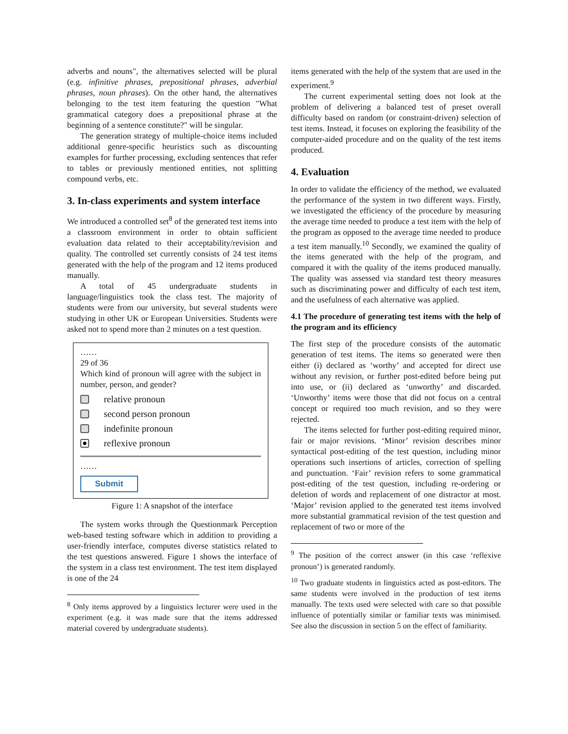adverbs and nouns", the alternatives selected will be plural (e.g. infinitive phrases, prepositional phrases, adverbial phrases, noun phrases). On the other hand, the alternatives belonging to the test item featuring the question "What grammatical category does a prepositional phrase at the beginning of a sentence constitute?" will be singular.
The generation strategy of multiple-choice items included additional genre-specific heuristics such as discounting examples for further processing, excluding sentences that refer to tables or previously mentioned entities, not splitting compound verbs, etc.
3. In-class experiments and system interface
We introduced a controlled set<sup>8</sup> of the generated test items into a classroom environment in order to obtain sufficient evaluation data related to their acceptability/revision and quality. The controlled set currently consists of 24 test items generated with the help of the program and 12 items produced manually.
A total of 45 undergraduate students in language/linguistics took the class test. The majority of students were from our university, but several students were studying in other UK or European Universities. Students were asked not to spend more than 2 minutes on a test question.
……
29 of 36
Which kind of pronoun will agree with the subject in number, person, and gender?
relative pronoun
second person pronoun
indefinite pronoun
reflexive pronoun
……
Submit
Figure 1: A snapshot of the interface
The system works through the Questionmark Perception web-based testing software which in addition to providing a user-friendly interface, computes diverse statistics related to the test questions answered. Figure 1 shows the interface of the system in a class test environment. The test item displayed is one of the 24
<sup>8</sup> Only items approved by a linguistics lecturer were used in the experiment (e.g. it was made sure that the items addressed material covered by undergraduate students).
items generated with the help of the system that are used in the experiment.<sup>9</sup>
The current experimental setting does not look at the problem of delivering a balanced test of preset overall difficulty based on random (or constraint-driven) selection of test items. Instead, it focuses on exploring the feasibility of the computer-aided procedure and on the quality of the test items produced.
4. Evaluation
In order to validate the efficiency of the method, we evaluated the performance of the system in two different ways. Firstly, we investigated the efficiency of the procedure by measuring the average time needed to produce a test item with the help of the program as opposed to the average time needed to produce a test item manually.<sup>10</sup> Secondly, we examined the quality of the items generated with the help of the program, and compared it with the quality of the items produced manually. The quality was assessed via standard test theory measures such as discriminating power and difficulty of each test item, and the usefulness of each alternative was applied.
4.1 The procedure of generating test items with the help of the program and its efficiency
The first step of the procedure consists of the automatic generation of test items. The items so generated were then either (i) declared as ‘worthy’ and accepted for direct use without any revision, or further post-edited before being put into use, or (ii) declared as ‘unworthy’ and discarded. ‘Unworthy’ items were those that did not focus on a central concept or required too much revision, and so they were rejected.
The items selected for further post-editing required minor, fair or major revisions. ‘Minor’ revision describes minor syntactical post-editing of the test question, including minor operations such insertions of articles, correction of spelling and punctuation. ‘Fair’ revision refers to some grammatical post-editing of the test question, including re-ordering or deletion of words and replacement of one distractor at most. ‘Major’ revision applied to the generated test items involved more substantial grammatical revision of the test question and replacement of two or more of the
<sup>9</sup> The position of the correct answer (in this case ‘reflexive pronoun’) is generated randomly.
<sup>10</sup> Two graduate students in linguistics acted as post-editors. The same students were involved in the production of test items manually. The texts used were selected with care so that possible influence of potentially similar or familiar texts was minimised. See also the discussion in section 5 on the effect of familiarity.